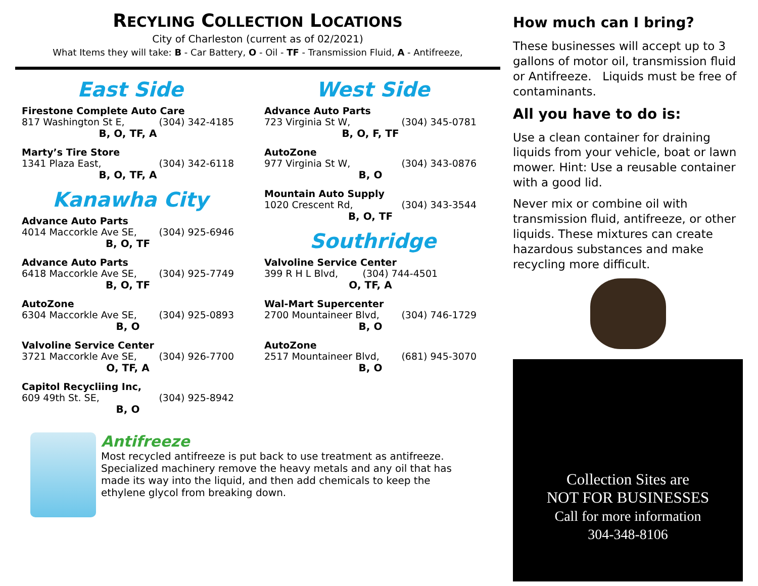RECYLING COLLECTION LOCATIONS
City of Charleston (current as of 02/2021)
What Items they will take: B - Car Battery, O - Oil - TF - Transmission Fluid, A - Antifreeze,
East Side
Firestone Complete Auto Care
817 Washington St E, (304) 342-4185
B, O, TF, A
Marty’s Tire Store
1341 Plaza East, (304) 342-6118
B, O, TF, A
Kanawha City
Advance Auto Parts
4014 Maccorkle Ave SE, (304) 925-6946
B, O, TF
Advance Auto Parts
6418 Maccorkle Ave SE, (304) 925-7749
B, O, TF
AutoZone
6304 Maccorkle Ave SE, (304) 925-0893
B, O
Valvoline Service Center
3721 Maccorkle Ave SE, (304) 926-7700
O, TF, A
Capitol Recycliing Inc,
609 49th St. SE, (304) 925-8942
B, O
West Side
Advance Auto Parts
723 Virginia St W, (304) 345-0781
B, O, F, TF
AutoZone
977 Virginia St W, (304) 343-0876
B, O
Mountain Auto Supply
1020 Crescent Rd, (304) 343-3544
B, O, TF
Southridge
Valvoline Service Center
399 R H L Blvd, (304) 744-4501
O, TF, A
Wal-Mart Supercenter
2700 Mountaineer Blvd, (304) 746-1729
B, O
AutoZone
2517 Mountaineer Blvd, (681) 945-3070
B, O
Antifreeze
Most recycled antifreeze is put back to use treatment as antifreeze. Specialized machinery remove the heavy metals and any oil that has made its way into the liquid, and then add chemicals to keep the ethylene glycol from breaking down.
How much can I bring?
These businesses will accept up to 3 gallons of motor oil, transmission fluid or Antifreeze. Liquids must be free of contaminants.
All you have to do is:
Use a clean container for draining liquids from your vehicle, boat or lawn mower. Hint: Use a reusable container with a good lid.
Never mix or combine oil with transmission fluid, antifreeze, or other liquids. These mixtures can create hazardous substances and make recycling more difficult.
Collection Sites are
NOT FOR BUSINESSES
Call for more information
304-348-8106